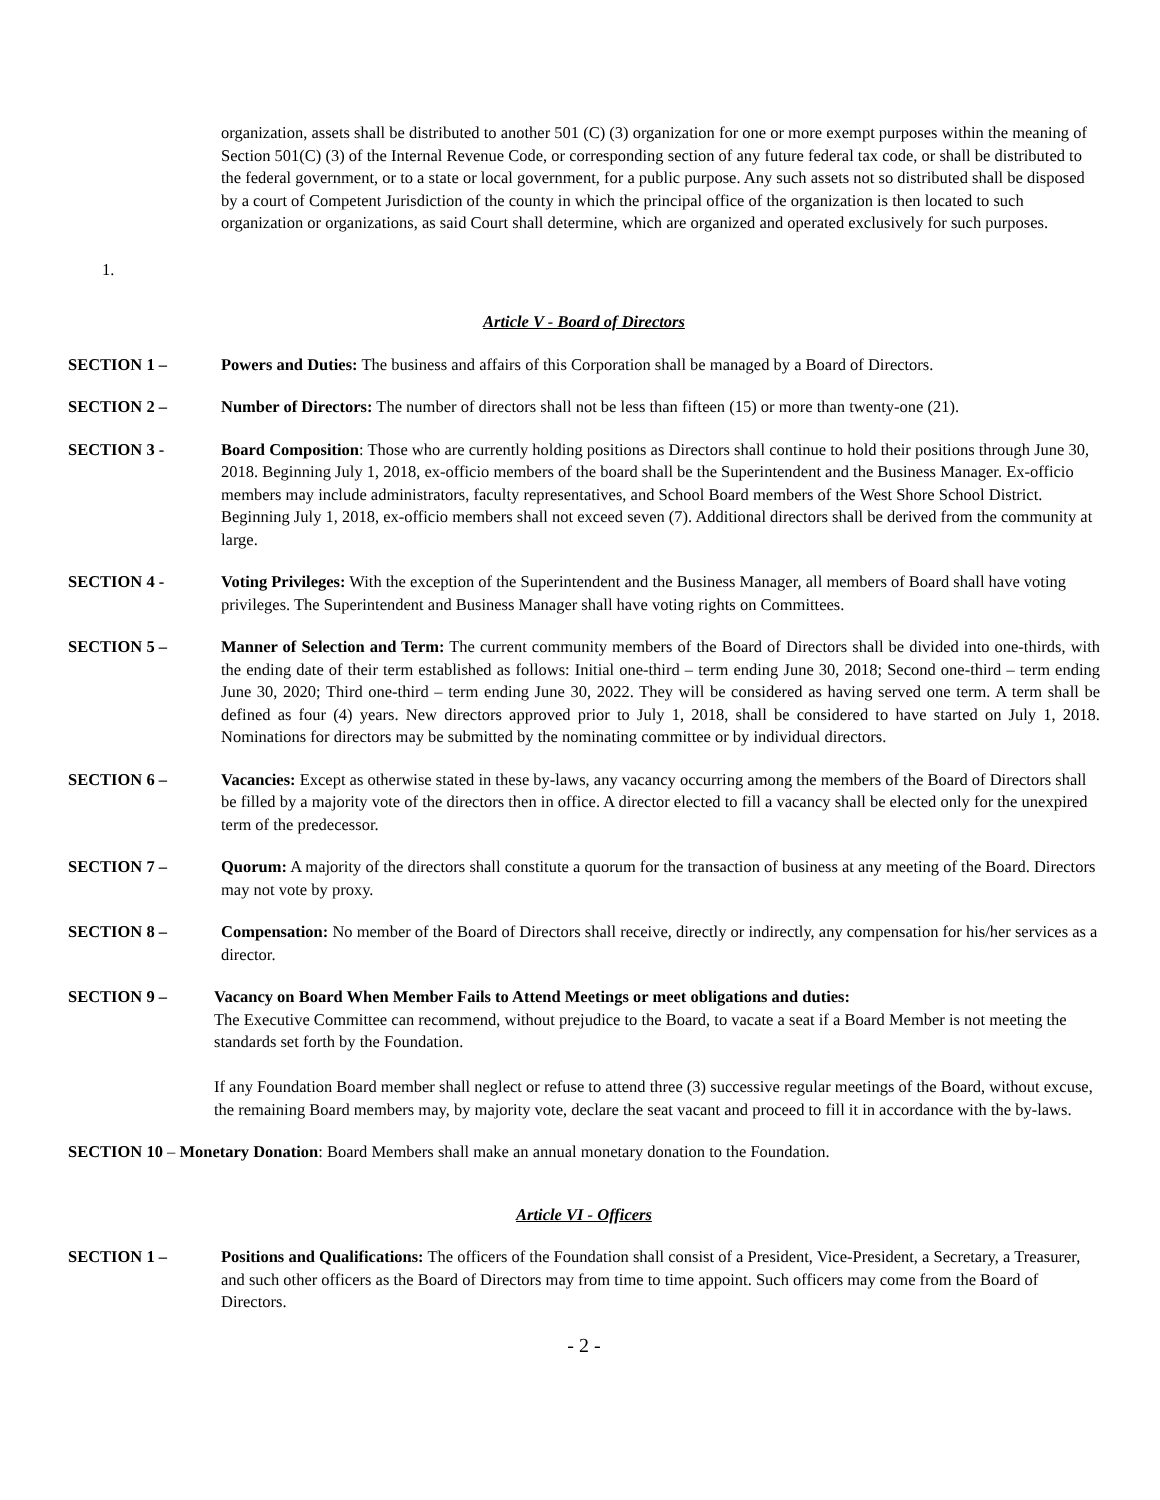organization, assets shall be distributed to another 501 (C) (3) organization for one or more exempt purposes within the meaning of Section 501(C) (3) of the Internal Revenue Code, or corresponding section of any future federal tax code, or shall be distributed to the federal government, or to a state or local government, for a public purpose. Any such assets not so distributed shall be disposed by a court of Competent Jurisdiction of the county in which the principal office of the organization is then located to such organization or organizations, as said Court shall determine, which are organized and operated exclusively for such purposes.
1.
Article V - Board of Directors
SECTION 1 – Powers and Duties: The business and affairs of this Corporation shall be managed by a Board of Directors.
SECTION 2 – Number of Directors: The number of directors shall not be less than fifteen (15) or more than twenty-one (21).
SECTION 3 - Board Composition: Those who are currently holding positions as Directors shall continue to hold their positions through June 30, 2018. Beginning July 1, 2018, ex-officio members of the board shall be the Superintendent and the Business Manager. Ex-officio members may include administrators, faculty representatives, and School Board members of the West Shore School District. Beginning July 1, 2018, ex-officio members shall not exceed seven (7). Additional directors shall be derived from the community at large.
SECTION 4 - Voting Privileges: With the exception of the Superintendent and the Business Manager, all members of Board shall have voting privileges. The Superintendent and Business Manager shall have voting rights on Committees.
SECTION 5 – Manner of Selection and Term: The current community members of the Board of Directors shall be divided into one-thirds, with the ending date of their term established as follows: Initial one-third – term ending June 30, 2018; Second one-third – term ending June 30, 2020; Third one-third – term ending June 30, 2022. They will be considered as having served one term. A term shall be defined as four (4) years. New directors approved prior to July 1, 2018, shall be considered to have started on July 1, 2018. Nominations for directors may be submitted by the nominating committee or by individual directors.
SECTION 6 – Vacancies: Except as otherwise stated in these by-laws, any vacancy occurring among the members of the Board of Directors shall be filled by a majority vote of the directors then in office. A director elected to fill a vacancy shall be elected only for the unexpired term of the predecessor.
SECTION 7 – Quorum: A majority of the directors shall constitute a quorum for the transaction of business at any meeting of the Board. Directors may not vote by proxy.
SECTION 8 – Compensation: No member of the Board of Directors shall receive, directly or indirectly, any compensation for his/her services as a director.
SECTION 9 – Vacancy on Board When Member Fails to Attend Meetings or meet obligations and duties:
The Executive Committee can recommend, without prejudice to the Board, to vacate a seat if a Board Member is not meeting the standards set forth by the Foundation.
If any Foundation Board member shall neglect or refuse to attend three (3) successive regular meetings of the Board, without excuse, the remaining Board members may, by majority vote, declare the seat vacant and proceed to fill it in accordance with the by-laws.
SECTION 10 – Monetary Donation: Board Members shall make an annual monetary donation to the Foundation.
Article VI - Officers
SECTION 1 – Positions and Qualifications: The officers of the Foundation shall consist of a President, Vice-President, a Secretary, a Treasurer, and such other officers as the Board of Directors may from time to time appoint. Such officers may come from the Board of Directors.
- 2 -